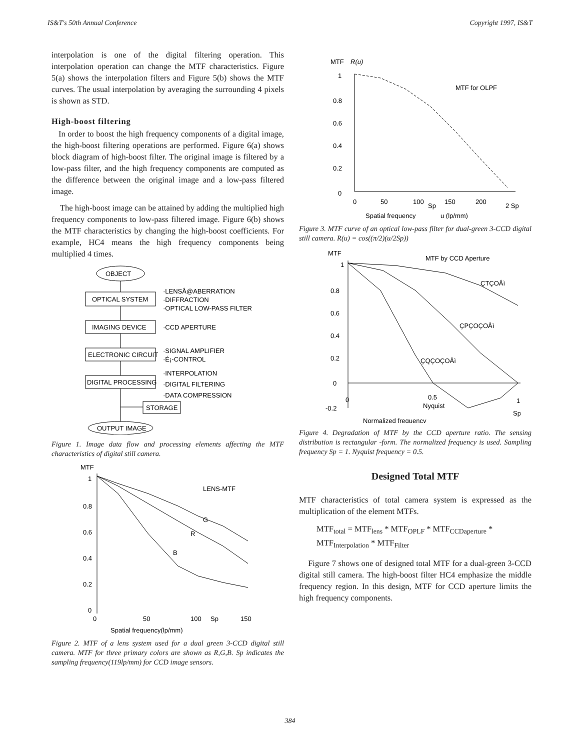IS&T's 50th Annual Conference Copyright 1997, IS&T
interpolation is one of the digital filtering operation. This interpolation operation can change the MTF characteristics. Figure 5(a) shows the interpolation filters and Figure 5(b) shows the MTF curves. The usual interpolation by averaging the surrounding 4 pixels is shown as STD.
High-boost filtering
In order to boost the high frequency components of a digital image, the high-boost filtering operations are performed. Figure 6(a) shows block diagram of high-boost filter. The original image is filtered by a low-pass filter, and the high frequency components are computed as the difference between the original image and a low-pass filtered image.
The high-boost image can be attained by adding the multiplied high frequency components to low-pass filtered image. Figure 6(b) shows the MTF characteristics by changing the high-boost coefficients. For example, HC4 means the high frequency components being multiplied 4 times.
OBJECT
OPTICAL SYSTEM
·LENSÅ@ABERRATION
·DIFFRACTION
·OPTICAL LOW-PASS FILTER
IMAGING DEVICE
·CCD APERTURE
ELECTRONIC CIRCUIT
·SIGNAL AMPLIFIER
·É¡-CONTROL
DIGITAL PROCESSING
·INTERPOLATION
·DIGITAL FILTERING
·DATA COMPRESSION
STORAGE
OUTPUT IMAGE
Figure 1. Image data flow and processing elements affecting the MTF characteristics of digital still camera.
MTF
1
0.8
0.6
0.4
0.2
0
0
50
100
Sp
150
Spatial frequency(lp/mm)
LENS-MTF
G
R
B
Figure 2. MTF of a lens system used for a dual green 3-CCD digital still camera. MTF for three primary colors are shown as R,G,B. Sp indicates the sampling frequency(119lp/mm) for CCD image sensors.
MTF
R(u)
1
0.8
0.6
0.4
0.2
0
MTF for OLPF
0
50
100
Sp
150
200
2 Sp
Spatial frequency
u (lp/mm)
Figure 3. MTF curve of an optical low-pass filter for dual-green 3-CCD digital still camera. R(u) = cos((π/2)(u/2Sp))
MTF
MTF by CCD Aperture
1
0.8
0.6
0.4
0.2
0
-0.2
ÇTÇOÅì
ÇPÇOÇOÅì
ÇQÇOÇOÅì
0
0.5
Nyquist
1
Sp
Normalized frequency
Figure 4. Degradation of MTF by the CCD aperture ratio. The sensing distribution is rectangular -form. The normalized frequency is used. Sampling frequency Sp = 1. Nyquist frequency = 0.5.
Designed Total MTF
MTF characteristics of total camera system is expressed as the multiplication of the element MTFs.
MTF<sub>total</sub> = MTF<sub>lens</sub> * MTF<sub>OPLF</sub> * MTF<sub>CCDaperture</sub> * MTF<sub>Interpolation</sub> * MTF<sub>Filter</sub>
Figure 7 shows one of designed total MTF for a dual-green 3-CCD digital still camera. The high-boost filter HC4 emphasize the middle frequency region. In this design, MTF for CCD aperture limits the high frequency components.
384